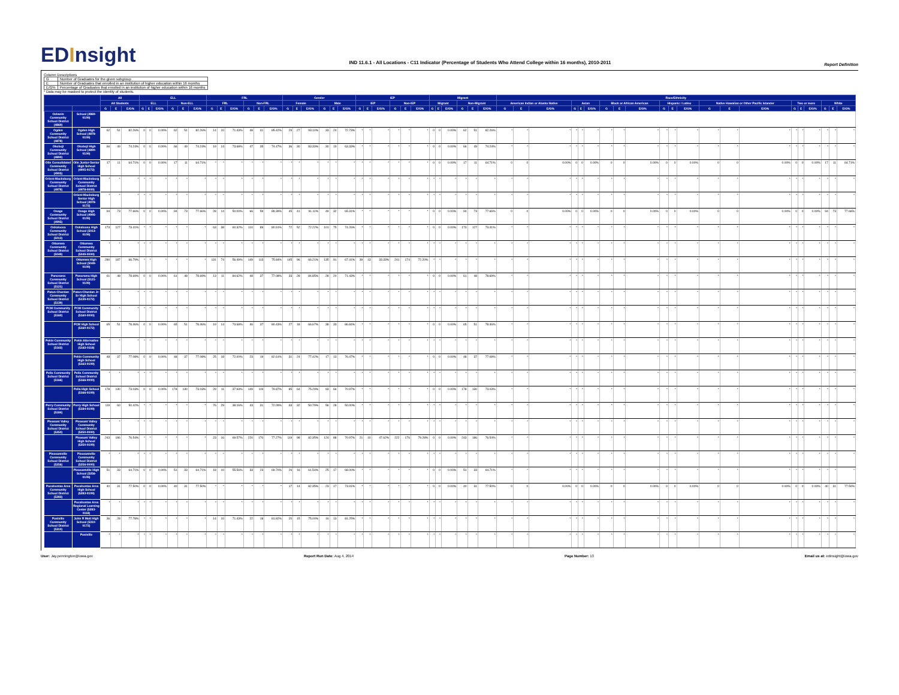EDInsight
IND 11.6.1 - All Locations - C11 Indicator (Percentage of Students Who Attend College within 16 months), 2010-2011
Report Definition
Column Descriptions
| G | Number of Graduates for the given subgroup |
| E | Number of Graduates that enrolled in an institution of higher education within 16 months |
| E/G% | Percentage of Graduates that enrolled in an institution of higher education within 16 months |
* Data may be masked to protect the identity of students.
| | | All | | | ELL | | | | | | FRL | | | | | | Gender | | | | | | IEP | | | | | | Migrant | | | | | | Race/Ethnicity | | | | | | | | | | | | | | | | | | | | |
| --- | --- | --- | --- | --- | --- | --- | --- | --- | --- | --- | --- | --- | --- | --- | --- | --- | --- | --- | --- | --- | --- | --- | --- | --- | --- | --- | --- | --- | --- | --- | --- | --- | --- | --- | --- | --- | --- | --- | --- | --- | --- | --- | --- | --- | --- | --- | --- | --- | --- | --- | --- | --- | --- | --- | --- |
| | | All Students | | | ELL | | | Non-ELL | | | FRL | | | Non-FRL | | | Female | | | Male | | | IEP | | | Non-IEP | | | Migrant | | | Non-Migrant | | | American Indian or Alaska Native | | | Asian | | | Black or African American | | | Hispanic / Latino | | | Native Hawaiian or Other Pacific Islander | | | Two or more | | | White | | |
| | | G | E | E/G% | G | E | E/G% | G | E | E/G% | G | E | E/G% | G | E | E/G% | G | E | E/G% | G | E | E/G% | G | E | E/G% | G | E | E/G% | G | E | E/G% | G | E | E/G% | G | E | E/G% | G | E | E/G% | G | E | E/G% | G | E | E/G% | G | E | E/G% | G | E | E/G% | G | E | E/G% |
| Oelwein Community School District (4869) | School (4869-0109) | | | | | | | | | | | | | | | | | | | | | | | | | | | | | | | | | | | | | | | | | | | | | | | | | | | | | | |
| Ogden Community School District (4878) | Ogden High School (4878-0109) | 62 | 51 | 82.26% | 0 | 0 | 0.00% | 62 | 51 | 82.26% | 14 | 10 | 71.43% | 48 | 41 | 85.42% | 29 | 27 | 93.10% | 33 | 24 | 72.73% | * | * | * | * | * | * | 0 | 0 | 0.00% | 62 | 51 | 82.26% | * | * | * | * | * | * | * | * | * | * | * | * | * | * | * | * | * | * | * | * | * |
| Okoboji Community School District (4890) | Okoboji High School (4890-0109) | 66 | 49 | 74.24% | 0 | 0 | 0.00% | 66 | 49 | 74.24% | 19 | 14 | 73.68% | 47 | 35 | 74.47% | 36 | 30 | 83.33% | 30 | 19 | 63.33% | * | * | * | * | * | * | 0 | 0 | 0.00% | 66 | 49 | 74.24% | * | * | * | * | * | * | * | * | * | * | * | * | * | * | * | * | * | * | * | * | * |
| Olin Consolidated Community School District (4905) | Olin Junior-Senior High School (4905-0172) | 17 | 11 | 64.71% | 0 | 0 | 0.00% | 17 | 11 | 64.71% | * | * | * | * | * | * | * | * | * | * | * | * | * | * | * | * | * | * | 0 | 0 | 0.00% | 17 | 11 | 64.71% | 0 | 0 | 0.00% | 0 | 0 | 0.00% | 0 | 0 | 0.00% | 0 | 0 | 0.00% | 0 | 0 | 0.00% | 0 | 0 | 0.00% | 17 | 11 | 64.71% |
| Orient-Macksburg Community School District (4978) | Orient-Macksburg Community School District (4978-0000) | * | * | * | * | * | * | * | * | * | * | * | * | * | * | * | * | * | * | * | * | * | * | * | * | * | * | * | * | * | * | * | * | * | * | * | * | * | * | * | * | * | * | * | * | * | * | * | * | * | * | * | * | * | * |
| | Orient-Macksburg Senior High School (4978-0172) | * | * | * | * | * | * | * | * | * | * | * | * | * | * | * | * | * | * | * | * | * | * | * | * | * | * | * | * | * | * | * | * | * | * | * | * | * | * | * | * | * | * | * | * | * | * | * | * | * | * | * | * | * | * |
| Osage Community School District (4995) | Osage High School (4995-0109) | 94 | 73 | 77.66% | 0 | 0 | 0.00% | 94 | 73 | 77.66% | 28 | 14 | 50.00% | 66 | 59 | 89.39% | 45 | 41 | 91.11% | 49 | 32 | 65.31% | * | * | * | * | * | * | 0 | 0 | 0.00% | 94 | 73 | 77.66% | 0 | 0 | 0.00% | 0 | 0 | 0.00% | 0 | 0 | 0.00% | 0 | 0 | 0.00% | 0 | 0 | 0.00% | 0 | 0 | 0.00% | 94 | 73 | 77.66% |
| Oskaloosa Community School District (5013) | Oskaloosa High School (5013-0109) | 173 | 127 | 73.41% | * | * | * | * | * | * | 63 | 38 | 60.32% | 110 | 89 | 80.91% | 72 | 52 | 72.22% | 101 | 75 | 74.26% | * | * | * | * | * | * | 0 | 0 | 0.00% | 173 | 127 | 73.41% | * | * | * | * | * | * | * | * | * | * | * | * | * | * | * | * | * | * | * | * | * |
| Ottumwa Community School District (5049) | Ottumwa Community School District (5049-0000) | * | * | * | * | * | * | * | * | * | * | * | * | * | * | * | * | * | * | * | * | * | * | * | * | * | * | * | * | * | * | * | * | * | * | * | * | * | * | * | * | * | * | * | * | * | * | * | * | * | * | * | * | * | * |
| | Ottumwa High School (5049-0109) | 280 | 187 | 66.79% | * | * | * | * | * | * | 131 | 74 | 56.49% | 149 | 113 | 75.84% | 145 | 96 | 66.21% | 135 | 91 | 67.41% | 39 | 13 | 33.33% | 241 | 174 | 72.20% | * | * | * | * | * | * | * | * | * | * | * | * | * | * | * | * | * | * | * | * | * | * | * | * | * | * | * |
| Panorama Community School District (5121) | Panorama High School (5121-0109) | 61 | 48 | 78.69% | 0 | 0 | 0.00% | 61 | 48 | 78.69% | 13 | 11 | 84.62% | 48 | 37 | 77.08% | 33 | 28 | 84.85% | 28 | 20 | 71.43% | * | * | * | * | * | * | 0 | 0 | 0.00% | 61 | 48 | 78.69% | * | * | * | * | * | * | * | * | * | * | * | * | * | * | * | * | * | * | * | * | * |
| Paton-Churdan Community School District (5139) | Paton-Churdan Jr-Sr High School (5139-0172) | * | * | * | * | * | * | * | * | * | * | * | * | * | * | * | * | * | * | * | * | * | * | * | * | * | * | * | * | * | * | * | * | * | * | * | * | * | * | * | * | * | * | * | * | * | * | * | * | * | * | * | * | * | * |
| PCM Community School District (5160) | PCM Community School District (5160-0000) | * | * | * | * | * | * | * | * | * | * | * | * | * | * | * | * | * | * | * | * | * | * | * | * | * | * | * | * | * | * | * | * | * | * | * | * | * | * | * | * | * | * | * | * | * | * | * | * | * | * | * | * | * | * |
| | PCM High School (5160-0172) | 65 | 51 | 78.46% | 0 | 0 | 0.00% | 65 | 51 | 78.46% | 19 | 14 | 73.68% | 46 | 37 | 80.43% | 27 | 18 | 66.67% | 38 | 33 | 86.84% | * | * | * | * | * | * | 0 | 0 | 0.00% | 65 | 51 | 78.46% | * | * | * | * | * | * | * | * | * | * | * | * | * | * | * | * | * | * | * | * | * |
| Pekin Community School District (5163) | Pekin Alternative High School (5163-0118) | * | * | * | * | * | * | * | * | * | * | * | * | * | * | * | * | * | * | * | * | * | * | * | * | * | * | * | * | * | * | * | * | * | * | * | * | * | * | * | * | * | * | * | * | * | * | * | * | * | * | * | * | * | * |
| | Pekin Community High School (5163-0109) | 48 | 37 | 77.08% | 0 | 0 | 0.00% | 48 | 37 | 77.08% | 25 | 18 | 72.00% | 23 | 19 | 82.61% | 31 | 24 | 77.42% | 17 | 13 | 76.47% | * | * | * | * | * | * | 0 | 0 | 0.00% | 48 | 37 | 77.08% | * | * | * | * | * | * | * | * | * | * | * | * | * | * | * | * | * | * | * | * | * |
| Pella Community School District (5166) | Pella Community School District (5166-0000) | * | * | * | * | * | * | * | * | * | * | * | * | * | * | * | * | * | * | * | * | * | * | * | * | * | * | * | * | * | * | * | * | * | * | * | * | * | * | * | * | * | * | * | * | * | * | * | * | * | * | * | * | * | * |
| | Pella High School (5166-0109) | 178 | 130 | 73.03% | 0 | 0 | 0.00% | 178 | 130 | 73.03% | 29 | 11 | 37.93% | 149 | 119 | 79.87% | 85 | 64 | 75.29% | 93 | 66 | 70.97% | * | * | * | * | * | * | 0 | 0 | 0.00% | 178 | 130 | 73.03% | * | * | * | * | * | * | * | * | * | * | * | * | * | * | * | * | * | * | * | * | * |
| Perry Community School District (5184) | Perry High School (5184-0109) | 119 | 60 | 50.42% | * | * | * | * | * | * | 76 | 29 | 38.16% | 43 | 31 | 72.09% | 63 | 32 | 50.79% | 56 | 28 | 50.00% | * | * | * | * | * | * | * | * | * | * | * | * | * | * | * | * | * | * | * | * | * | * | * | * | * | * | * | * | * | * | * | * | * |
| Pleasant Valley Community School District (5250) | Pleasant Valley Community School District (5250-0000) | * | * | * | * | * | * | * | * | * | * | * | * | * | * | * | * | * | * | * | * | * | * | * | * | * | * | * | * | * | * | * | * | * | * | * | * | * | * | * | * | * | * | * | * | * | * | * | * | * | * | * | * | * | * |
| | Pleasant Valley High School (5250-0109) | 243 | 186 | 76.54% | * | * | * | * | * | * | 23 | 16 | 69.57% | 220 | 170 | 77.27% | 119 | 98 | 82.35% | 124 | 88 | 70.97% | 21 | 10 | 47.62% | 222 | 176 | 79.28% | 0 | 0 | 0.00% | 243 | 186 | 76.54% | * | * | * | * | * | * | * | * | * | * | * | * | * | * | * | * | * | * | * | * | * |
| Pleasantville Community School District (5256) | Pleasantville Community School District (5256-0000) | * | * | * | * | * | * | * | * | * | * | * | * | * | * | * | * | * | * | * | * | * | * | * | * | * | * | * | * | * | * | * | * | * | * | * | * | * | * | * | * | * | * | * | * | * | * | * | * | * | * | * | * | * | * |
| | Pleasantville High School (5256-0109) | 51 | 33 | 64.71% | 0 | 0 | 0.00% | 51 | 33 | 64.71% | 18 | 10 | 55.56% | 33 | 23 | 69.70% | 26 | 16 | 61.54% | 25 | 17 | 68.00% | * | * | * | * | * | * | 0 | 0 | 0.00% | 51 | 33 | 64.71% | * | * | * | * | * | * | * | * | * | * | * | * | * | * | * | * | * | * | * | * | * |
| Pocahontas Area Community School District (5283) | Pocahontas Area High School (5283-0109) | 40 | 31 | 77.50% | 0 | 0 | 0.00% | 40 | 31 | 77.50% | * | * | * | * | * | * | 17 | 14 | 82.35% | 23 | 17 | 73.91% | * | * | * | * | * | * | 0 | 0 | 0.00% | 40 | 31 | 77.50% | 0 | 0 | 0.00% | 0 | 0 | 0.00% | 0 | 0 | 0.00% | 0 | 0 | 0.00% | 0 | 0 | 0.00% | 0 | 0 | 0.00% | 40 | 31 | 77.50% |
| | Pocahontas Area Regional Learning Center (5283-0118) | * | * | * | * | * | * | * | * | * | * | * | * | * | * | * | * | * | * | * | * | * | * | * | * | * | * | * | * | * | * | * | * | * | * | * | * | * | * | * | * | * | * | * | * | * | * | * | * | * | * | * | * | * | * |
| Postville Community School District (5310) | John R Mott High School (5310-0172) | 36 | 28 | 77.78% | * | * | * | * | * | * | 14 | 10 | 71.43% | 22 | 18 | 81.82% | 20 | 15 | 75.00% | 16 | 13 | 81.25% | * | * | * | * | * | * | * | * | * | * | * | * | * | * | * | * | * | * | * | * | * | * | * | * | * | * | * | * | * | * | * | * | * |
| | Postville | * | * | * | * | * | * | * | * | * | * | * | * | * | * | * | * | * | * | * | * | * | * | * | * | * | * | * | * | * | * | * | * | * | * | * | * | * | * | * | * | * | * | * | * | * | * | * | * | * | * | * | * | * | * |
User: Jay.pennington@iowa.gov Report Run Date: Aug 4, 2014 Page Number: 13 Email us at: edinsight@iowa.gov